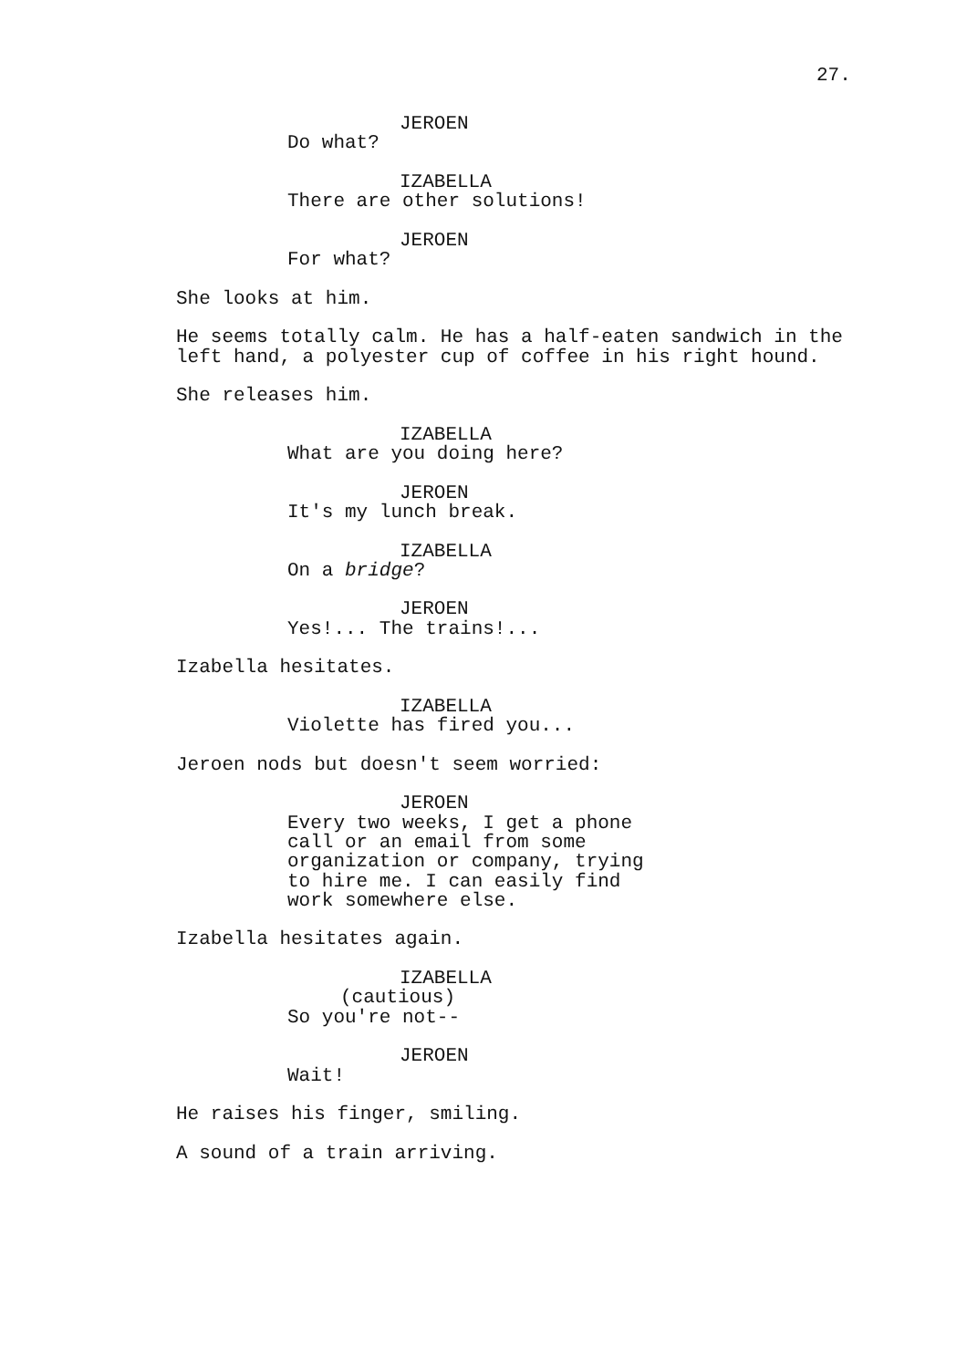27.
JEROEN
Do what?
IZABELLA
There are other solutions!
JEROEN
For what?
She looks at him.
He seems totally calm. He has a half-eaten sandwich in the left hand, a polyester cup of coffee in his right hound.
She releases him.
IZABELLA
What are you doing here?
JEROEN
It's my lunch break.
IZABELLA
On a bridge?
JEROEN
Yes!... The trains!...
Izabella hesitates.
IZABELLA
Violette has fired you...
Jeroen nods but doesn't seem worried:
JEROEN
Every two weeks, I get a phone call or an email from some organization or company, trying to hire me. I can easily find work somewhere else.
Izabella hesitates again.
IZABELLA
(cautious)
So you're not--
JEROEN
Wait!
He raises his finger, smiling.
A sound of a train arriving.